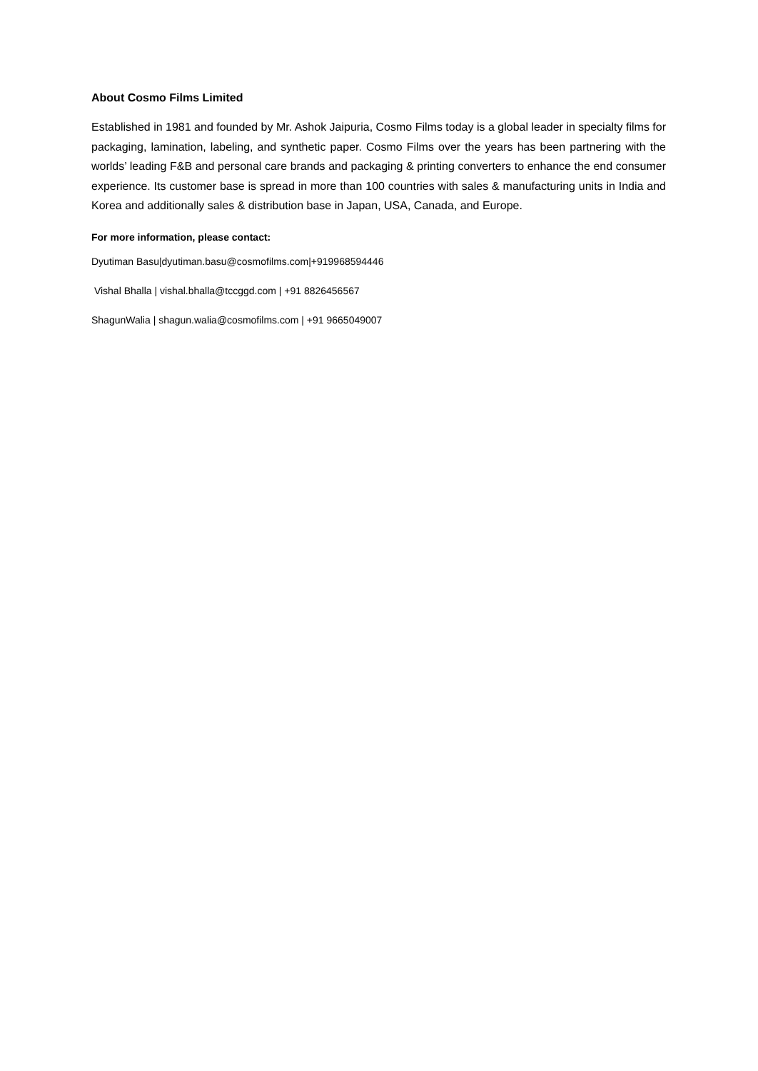About Cosmo Films Limited
Established in 1981 and founded by Mr. Ashok Jaipuria, Cosmo Films today is a global leader in specialty films for packaging, lamination, labeling, and synthetic paper. Cosmo Films over the years has been partnering with the worlds’ leading F&B and personal care brands and packaging & printing converters to enhance the end consumer experience. Its customer base is spread in more than 100 countries with sales & manufacturing units in India and Korea and additionally sales & distribution base in Japan, USA, Canada, and Europe.
For more information, please contact:
Dyutiman Basu|dyutiman.basu@cosmofilms.com|+919968594446
Vishal Bhalla | vishal.bhalla@tccggd.com | +91 8826456567
ShagunWalia | shagun.walia@cosmofilms.com | +91 9665049007